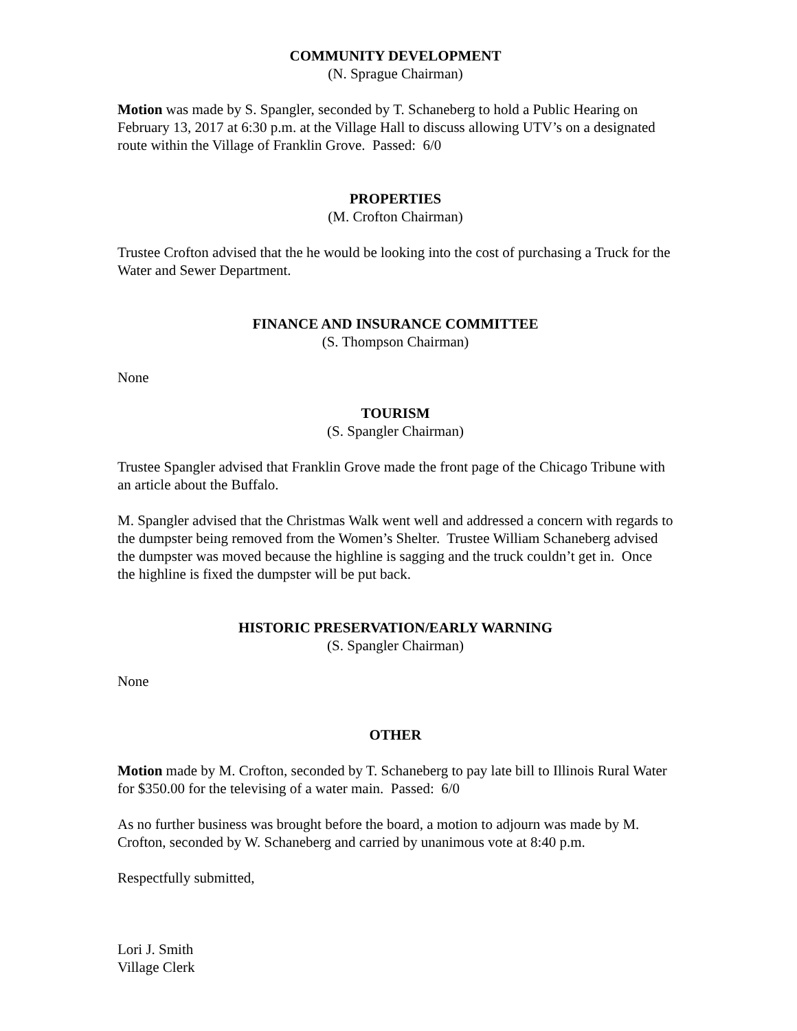COMMUNITY DEVELOPMENT
(N. Sprague Chairman)
Motion was made by S. Spangler, seconded by T. Schaneberg to hold a Public Hearing on February 13, 2017 at 6:30 p.m. at the Village Hall to discuss allowing UTV’s on a designated route within the Village of Franklin Grove. Passed: 6/0
PROPERTIES
(M. Crofton Chairman)
Trustee Crofton advised that the he would be looking into the cost of purchasing a Truck for the Water and Sewer Department.
FINANCE AND INSURANCE COMMITTEE
(S. Thompson Chairman)
None
TOURISM
(S. Spangler Chairman)
Trustee Spangler advised that Franklin Grove made the front page of the Chicago Tribune with an article about the Buffalo.
M. Spangler advised that the Christmas Walk went well and addressed a concern with regards to the dumpster being removed from the Women’s Shelter. Trustee William Schaneberg advised the dumpster was moved because the highline is sagging and the truck couldn’t get in. Once the highline is fixed the dumpster will be put back.
HISTORIC PRESERVATION/EARLY WARNING
(S. Spangler Chairman)
None
OTHER
Motion made by M. Crofton, seconded by T. Schaneberg to pay late bill to Illinois Rural Water for $350.00 for the televising of a water main. Passed: 6/0
As no further business was brought before the board, a motion to adjourn was made by M. Crofton, seconded by W. Schaneberg and carried by unanimous vote at 8:40 p.m.
Respectfully submitted,
Lori J. Smith
Village Clerk